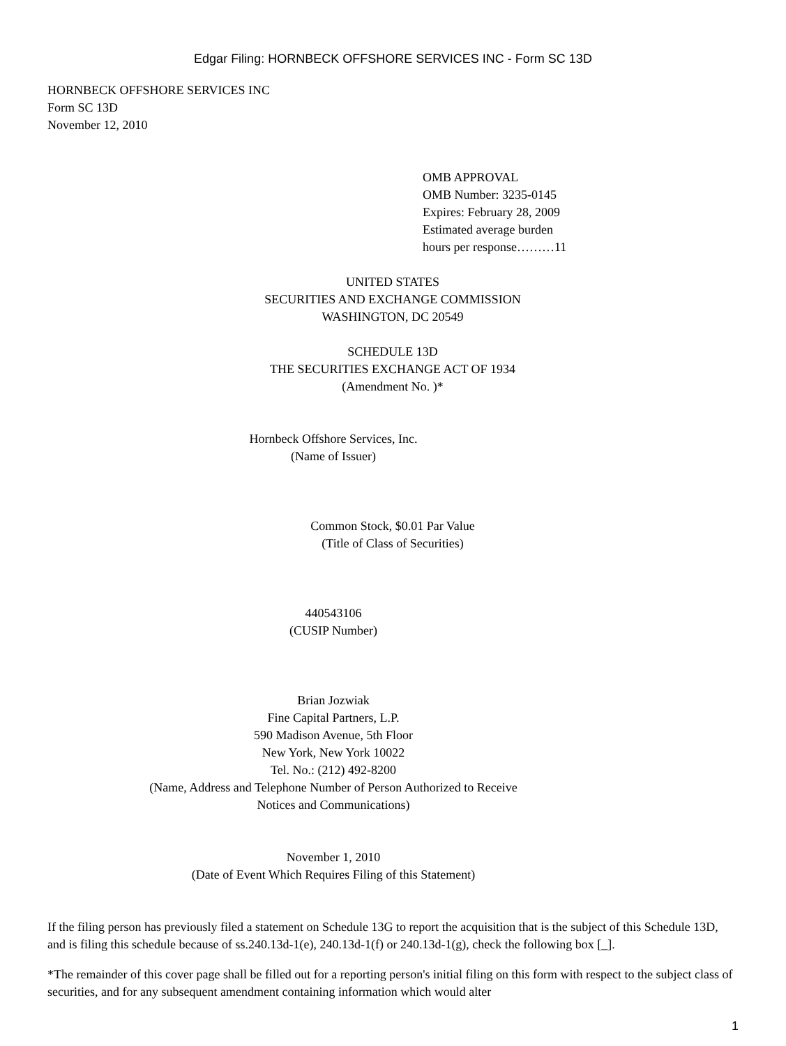Edgar Filing: HORNBECK OFFSHORE SERVICES INC - Form SC 13D
HORNBECK OFFSHORE SERVICES INC
Form SC 13D
November 12, 2010
OMB APPROVAL
OMB Number: 3235-0145
Expires: February 28, 2009
Estimated average burden
hours per response………11
UNITED STATES
SECURITIES AND EXCHANGE COMMISSION
WASHINGTON, DC 20549
SCHEDULE 13D
THE SECURITIES EXCHANGE ACT OF 1934
(Amendment No. )*
Hornbeck Offshore Services, Inc.
(Name of Issuer)
Common Stock, $0.01 Par Value
(Title of Class of Securities)
440543106
(CUSIP Number)
Brian Jozwiak
Fine Capital Partners, L.P.
590 Madison Avenue, 5th Floor
New York, New York 10022
Tel. No.: (212) 492-8200
(Name, Address and Telephone Number of Person Authorized to Receive
Notices and Communications)
November 1, 2010
(Date of Event Which Requires Filing of this Statement)
If the filing person has previously filed a statement on Schedule 13G to report the acquisition that is the subject of this Schedule 13D, and is filing this schedule because of ss.240.13d-1(e), 240.13d-1(f) or 240.13d-1(g), check the following box [_].
*The remainder of this cover page shall be filled out for a reporting person's initial filing on this form with respect to the subject class of securities, and for any subsequent amendment containing information which would alter
1